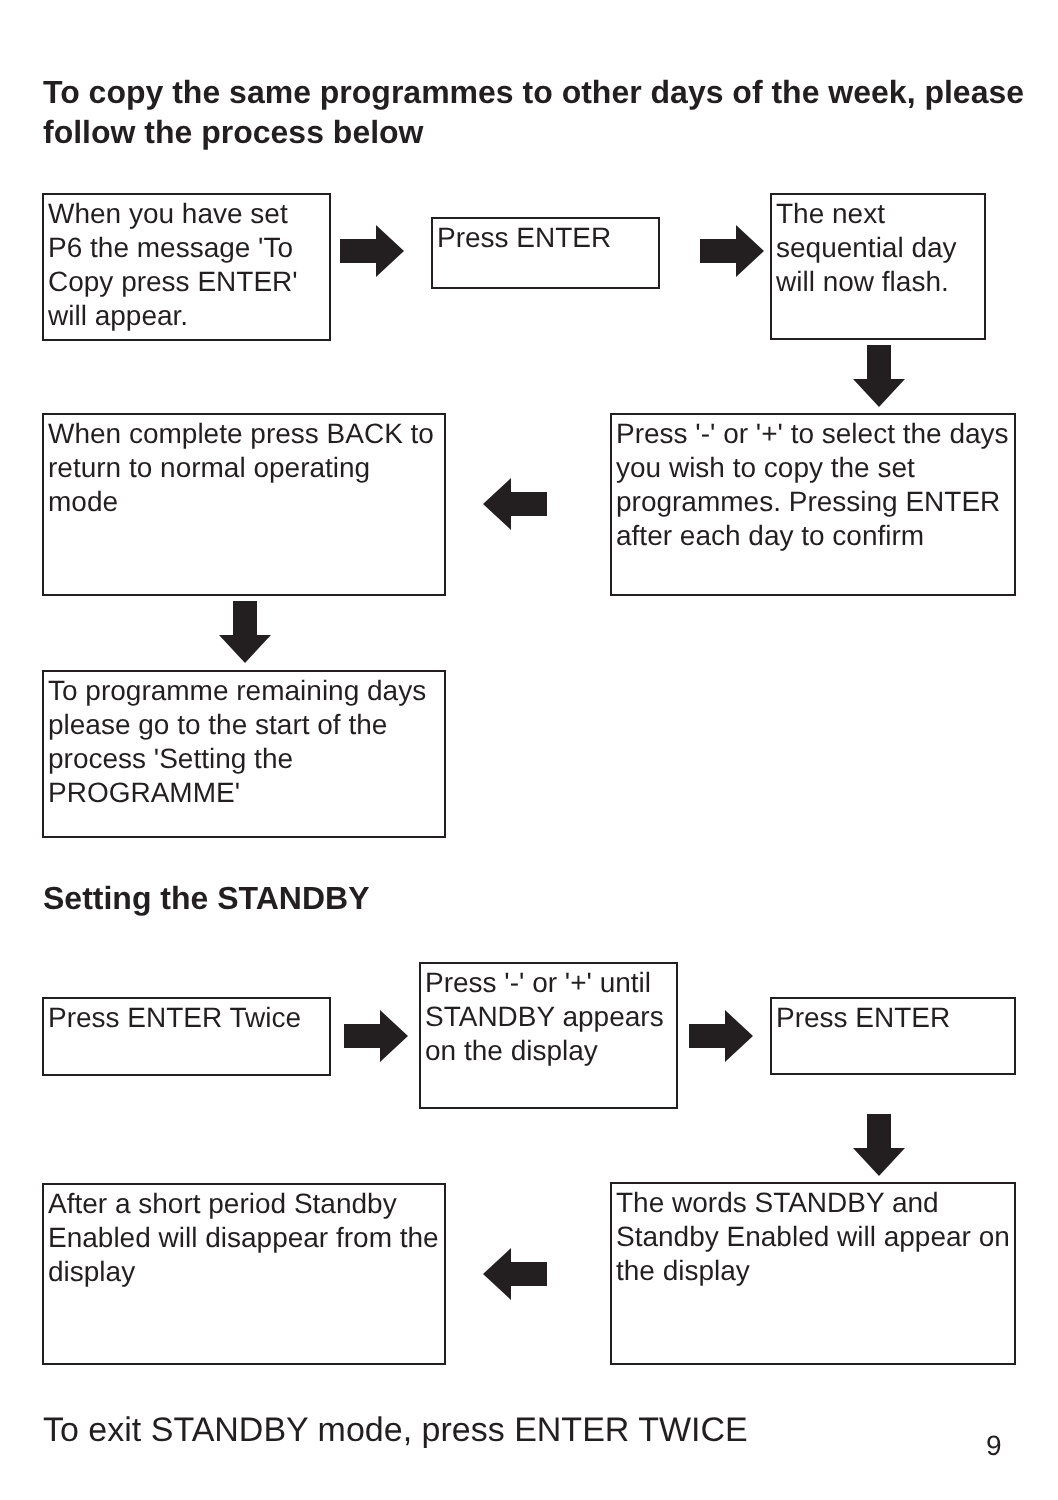To copy the same programmes to other days of the week, please follow the process below
When you have set P6 the message 'To Copy press ENTER' will appear.
Press ENTER
The next sequential day will now flash.
When complete press BACK to return to normal operating mode
Press '-' or '+' to select the days you wish to copy the set programmes. Pressing ENTER after each day to confirm
To programme remaining days please go to the start of the process 'Setting the PROGRAMME'
Setting the STANDBY
Press ENTER Twice
Press '-' or '+' until STANDBY appears on the display
Press ENTER
After a short period Standby Enabled will disappear from the display
The words STANDBY and Standby Enabled will appear on the display
To exit STANDBY mode, press ENTER TWICE
9